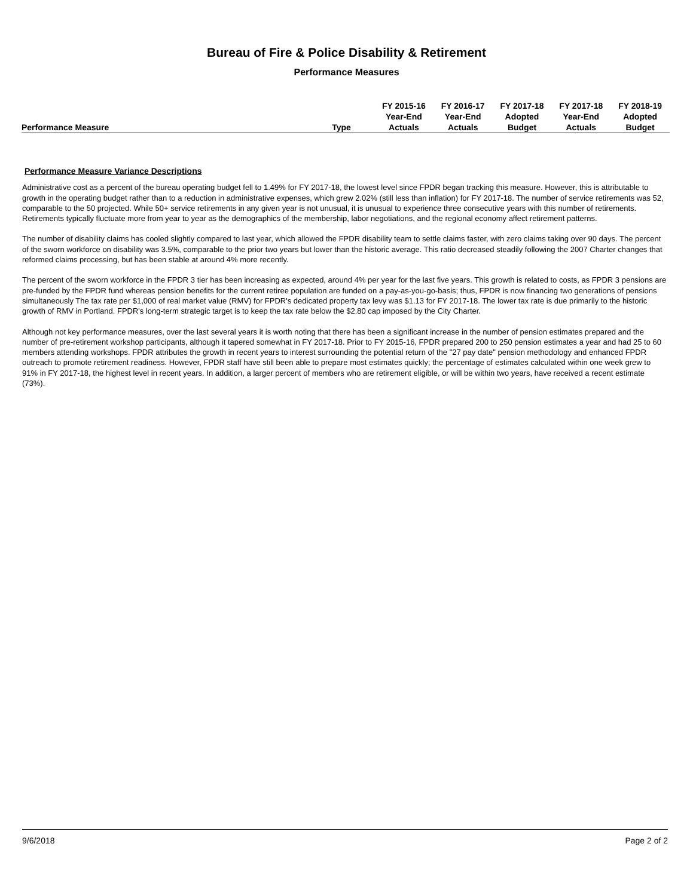Bureau of Fire & Police Disability & Retirement
Performance Measures
| | | FY 2015-16 | FY 2016-17 | FY 2017-18 | FY 2017-18 | FY 2018-19 |
| --- | --- | --- | --- | --- | --- | --- |
| | | Year-End | Year-End | Adopted | Year-End | Adopted |
| Performance Measure | Type | Actuals | Actuals | Budget | Actuals | Budget |
Performance Measure Variance Descriptions
Administrative cost as a percent of the bureau operating budget fell to 1.49% for FY 2017-18, the lowest level since FPDR began tracking this measure. However, this is attributable to growth in the operating budget rather than to a reduction in administrative expenses, which grew 2.02% (still less than inflation) for FY 2017-18. The number of service retirements was 52, comparable to the 50 projected. While 50+ service retirements in any given year is not unusual, it is unusual to experience three consecutive years with this number of retirements. Retirements typically fluctuate more from year to year as the demographics of the membership, labor negotiations, and the regional economy affect retirement patterns.
The number of disability claims has cooled slightly compared to last year, which allowed the FPDR disability team to settle claims faster, with zero claims taking over 90 days. The percent of the sworn workforce on disability was 3.5%, comparable to the prior two years but lower than the historic average. This ratio decreased steadily following the 2007 Charter changes that reformed claims processing, but has been stable at around 4% more recently.
The percent of the sworn workforce in the FPDR 3 tier has been increasing as expected, around 4% per year for the last five years. This growth is related to costs, as FPDR 3 pensions are pre-funded by the FPDR fund whereas pension benefits for the current retiree population are funded on a pay-as-you-go-basis; thus, FPDR is now financing two generations of pensions simultaneously The tax rate per $1,000 of real market value (RMV) for FPDR's dedicated property tax levy was $1.13 for FY 2017-18. The lower tax rate is due primarily to the historic growth of RMV in Portland. FPDR's long-term strategic target is to keep the tax rate below the $2.80 cap imposed by the City Charter.
Although not key performance measures, over the last several years it is worth noting that there has been a significant increase in the number of pension estimates prepared and the number of pre-retirement workshop participants, although it tapered somewhat in FY 2017-18. Prior to FY 2015-16, FPDR prepared 200 to 250 pension estimates a year and had 25 to 60 members attending workshops. FPDR attributes the growth in recent years to interest surrounding the potential return of the "27 pay date" pension methodology and enhanced FPDR outreach to promote retirement readiness. However, FPDR staff have still been able to prepare most estimates quickly; the percentage of estimates calculated within one week grew to 91% in FY 2017-18, the highest level in recent years. In addition, a larger percent of members who are retirement eligible, or will be within two years, have received a recent estimate (73%).
9/6/2018 Page 2 of 2